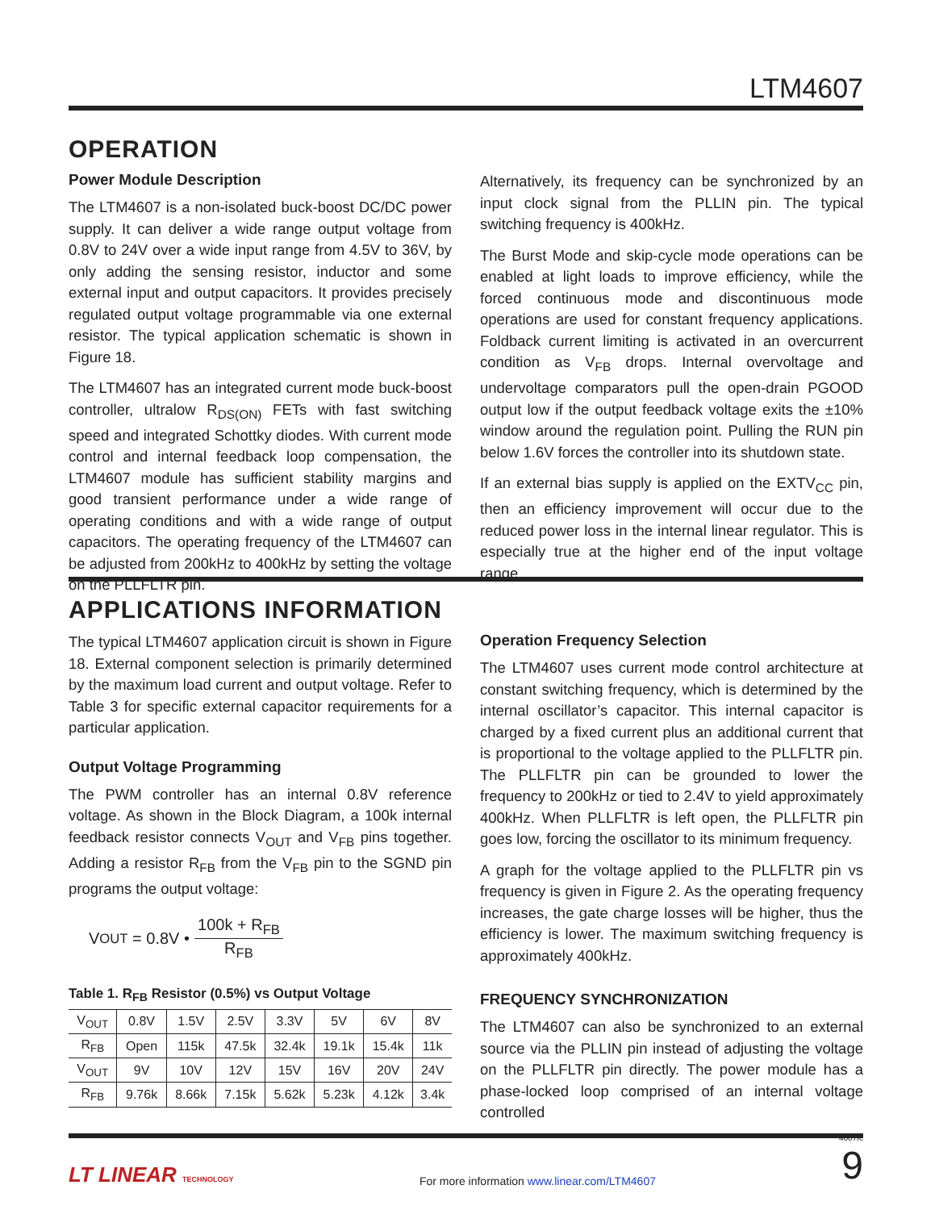LTM4607
OPERATION
Power Module Description
The LTM4607 is a non-isolated buck-boost DC/DC power supply. It can deliver a wide range output voltage from 0.8V to 24V over a wide input range from 4.5V to 36V, by only adding the sensing resistor, inductor and some external input and output capacitors. It provides precisely regulated output voltage programmable via one external resistor. The typical application schematic is shown in Figure 18.
The LTM4607 has an integrated current mode buck-boost controller, ultralow R<sub>DS(ON)</sub> FETs with fast switching speed and integrated Schottky diodes. With current mode control and internal feedback loop compensation, the LTM4607 module has sufficient stability margins and good transient performance under a wide range of operating conditions and with a wide range of output capacitors. The operating frequency of the LTM4607 can be adjusted from 200kHz to 400kHz by setting the voltage on the PLLFLTR pin.
Alternatively, its frequency can be synchronized by an input clock signal from the PLLIN pin. The typical switching frequency is 400kHz.
The Burst Mode and skip-cycle mode operations can be enabled at light loads to improve efficiency, while the forced continuous mode and discontinuous mode operations are used for constant frequency applications. Foldback current limiting is activated in an overcurrent condition as V<sub>FB</sub> drops. Internal overvoltage and undervoltage comparators pull the open-drain PGOOD output low if the output feedback voltage exits the ±10% window around the regulation point. Pulling the RUN pin below 1.6V forces the controller into its shutdown state.
If an external bias supply is applied on the EXTV<sub>CC</sub> pin, then an efficiency improvement will occur due to the reduced power loss in the internal linear regulator. This is especially true at the higher end of the input voltage range.
APPLICATIONS INFORMATION
The typical LTM4607 application circuit is shown in Figure 18. External component selection is primarily determined by the maximum load current and output voltage. Refer to Table 3 for specific external capacitor requirements for a particular application.
Output Voltage Programming
The PWM controller has an internal 0.8V reference voltage. As shown in the Block Diagram, a 100k internal feedback resistor connects V<sub>OUT</sub> and V<sub>FB</sub> pins together. Adding a resistor R<sub>FB</sub> from the V<sub>FB</sub> pin to the SGND pin programs the output voltage:
V<sub>OUT</sub> = 0.8V • 100k + R<sub>FB</sub> R<sub>FB</sub>
Table 1. R<sub>FB</sub> Resistor (0.5%) vs Output Voltage
| V<sub>OUT</sub> | 0.8V | 1.5V | 2.5V | 3.3V | 5V | 6V | 8V |
| R<sub>FB</sub> | Open | 115k | 47.5k | 32.4k | 19.1k | 15.4k | 11k |
| V<sub>OUT</sub> | 9V | 10V | 12V | 15V | 16V | 20V | 24V |
| R<sub>FB</sub> | 9.76k | 8.66k | 7.15k | 5.62k | 5.23k | 4.12k | 3.4k |
Operation Frequency Selection
The LTM4607 uses current mode control architecture at constant switching frequency, which is determined by the internal oscillator’s capacitor. This internal capacitor is charged by a fixed current plus an additional current that is proportional to the voltage applied to the PLLFLTR pin. The PLLFLTR pin can be grounded to lower the frequency to 200kHz or tied to 2.4V to yield approximately 400kHz. When PLLFLTR is left open, the PLLFLTR pin goes low, forcing the oscillator to its minimum frequency.
A graph for the voltage applied to the PLLFLTR pin vs frequency is given in Figure 2. As the operating frequency increases, the gate charge losses will be higher, thus the efficiency is lower. The maximum switching frequency is approximately 400kHz.
FREQUENCY SYNCHRONIZATION
The LTM4607 can also be synchronized to an external source via the PLLIN pin instead of adjusting the voltage on the PLLFLTR pin directly. The power module has a phase-locked loop comprised of an internal voltage controlled
4607fc
LT LINEAR TECHNOLOGY
For more information www.linear.com/LTM4607
9